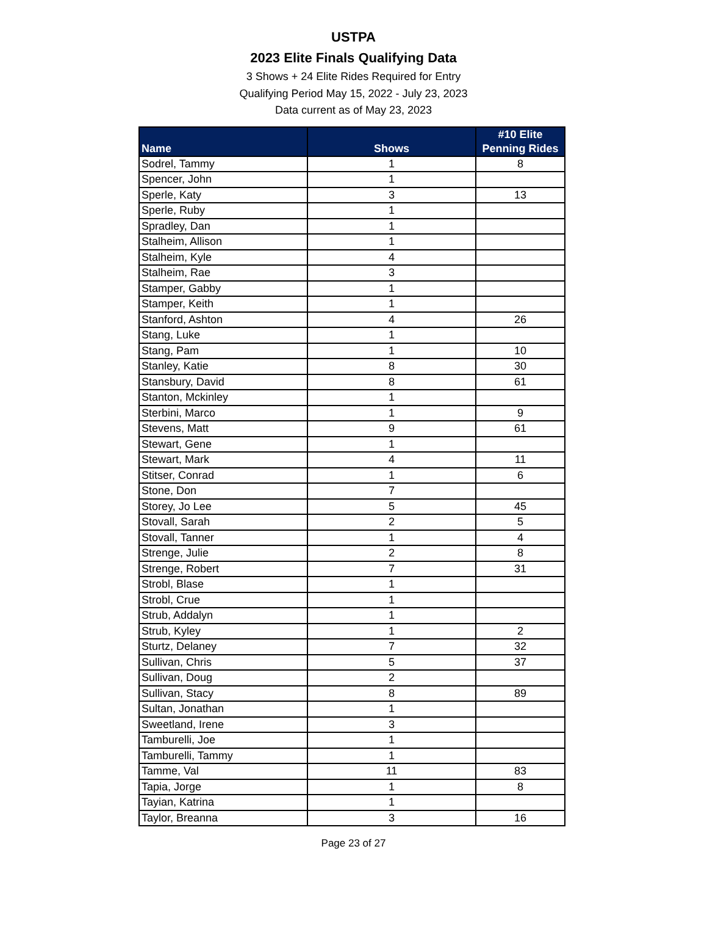USTPA
2023 Elite Finals Qualifying Data
3 Shows + 24 Elite Rides Required for Entry
Qualifying Period May 15, 2022 - July 23, 2023
Data current as of May 23, 2023
| Name | Shows | #10 Elite Penning Rides |
| --- | --- | --- |
| Sodrel, Tammy | 1 | 8 |
| Spencer, John | 1 | |
| Sperle, Katy | 3 | 13 |
| Sperle, Ruby | 1 | |
| Spradley, Dan | 1 | |
| Stalheim, Allison | 1 | |
| Stalheim, Kyle | 4 | |
| Stalheim, Rae | 3 | |
| Stamper, Gabby | 1 | |
| Stamper, Keith | 1 | |
| Stanford, Ashton | 4 | 26 |
| Stang, Luke | 1 | |
| Stang, Pam | 1 | 10 |
| Stanley, Katie | 8 | 30 |
| Stansbury, David | 8 | 61 |
| Stanton, Mckinley | 1 | |
| Sterbini, Marco | 1 | 9 |
| Stevens, Matt | 9 | 61 |
| Stewart, Gene | 1 | |
| Stewart, Mark | 4 | 11 |
| Stitser, Conrad | 1 | 6 |
| Stone, Don | 7 | |
| Storey, Jo Lee | 5 | 45 |
| Stovall, Sarah | 2 | 5 |
| Stovall, Tanner | 1 | 4 |
| Strenge, Julie | 2 | 8 |
| Strenge, Robert | 7 | 31 |
| Strobl, Blase | 1 | |
| Strobl, Crue | 1 | |
| Strub, Addalyn | 1 | |
| Strub, Kyley | 1 | 2 |
| Sturtz, Delaney | 7 | 32 |
| Sullivan, Chris | 5 | 37 |
| Sullivan, Doug | 2 | |
| Sullivan, Stacy | 8 | 89 |
| Sultan, Jonathan | 1 | |
| Sweetland, Irene | 3 | |
| Tamburelli, Joe | 1 | |
| Tamburelli, Tammy | 1 | |
| Tamme, Val | 11 | 83 |
| Tapia, Jorge | 1 | 8 |
| Tayian, Katrina | 1 | |
| Taylor, Breanna | 3 | 16 |
Page 23 of 27